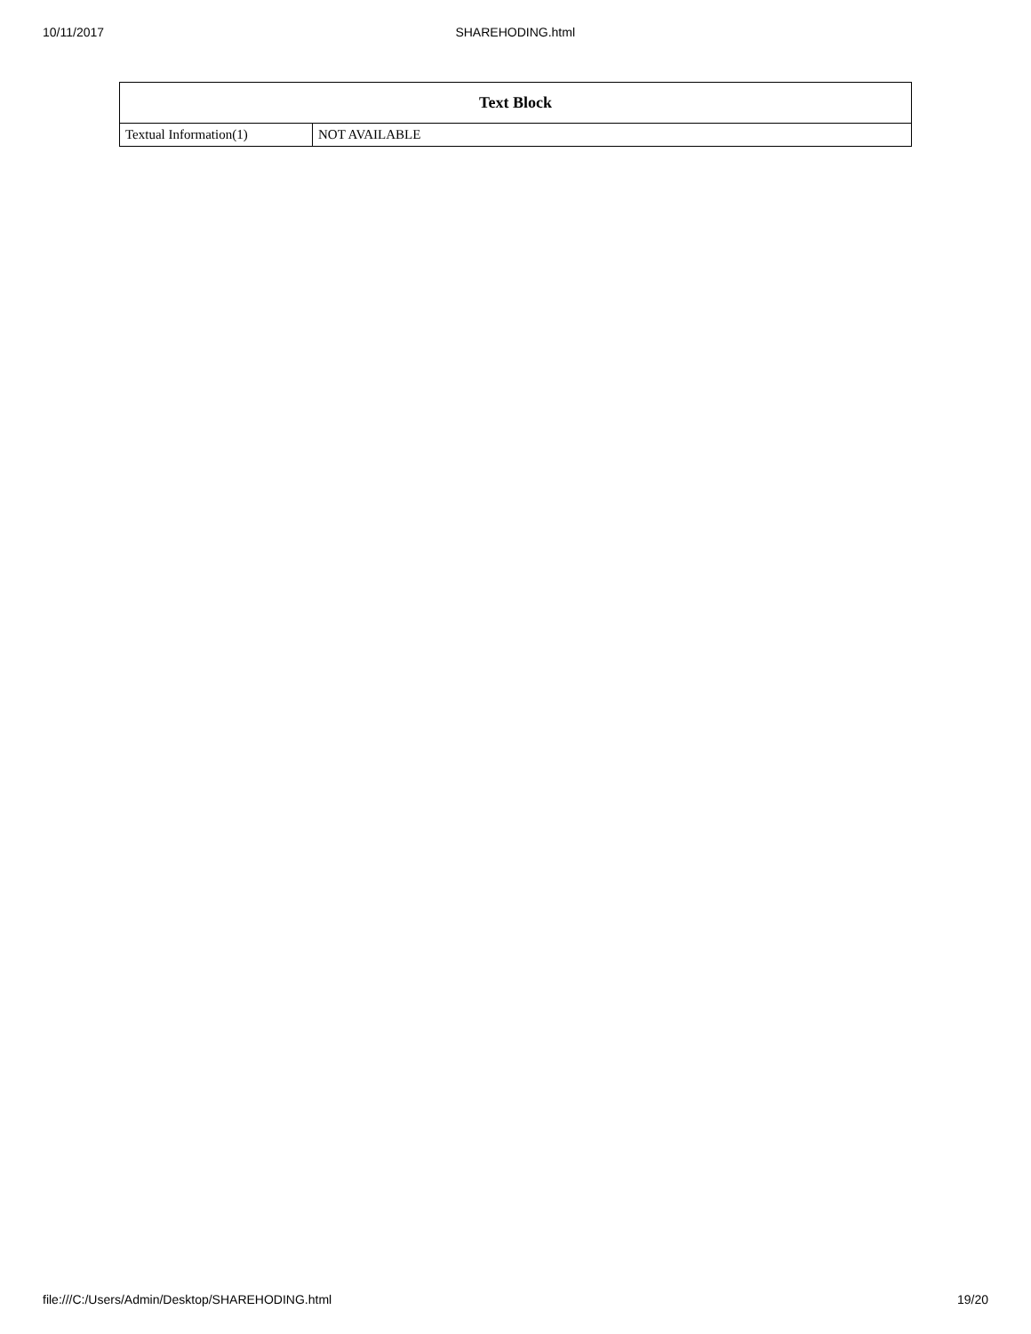10/11/2017 SHAREHODING.html
| Text Block | |
| --- | --- |
| Textual Information(1) | NOT AVAILABLE |
file:///C:/Users/Admin/Desktop/SHAREHODING.html 19/20